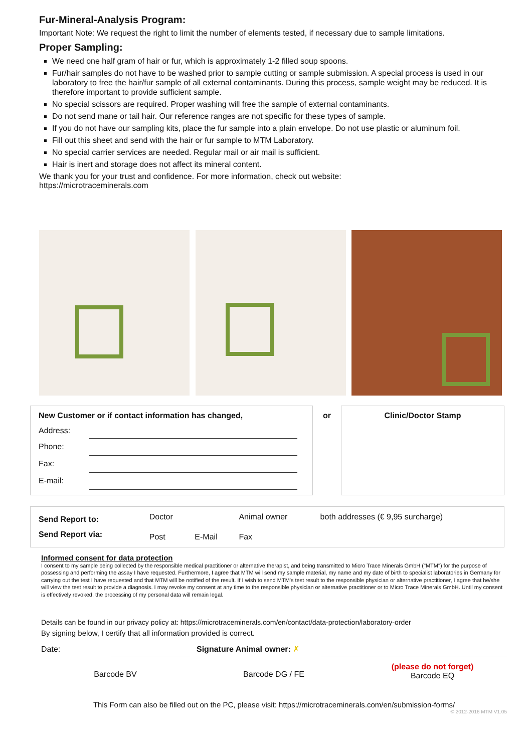Fur-Mineral-Analysis Program:
Important Note: We request the right to limit the number of elements tested, if necessary due to sample limitations.
Proper Sampling:
We need one half gram of hair or fur, which is approximately 1-2 filled soup spoons.
Fur/hair samples do not have to be washed prior to sample cutting or sample submission. A special process is used in our laboratory to free the hair/fur sample of all external contaminants. During this process, sample weight may be reduced. It is therefore important to provide sufficient sample.
No special scissors are required. Proper washing will free the sample of external contaminants.
Do not send mane or tail hair. Our reference ranges are not specific for these types of sample.
If you do not have our sampling kits, place the fur sample into a plain envelope. Do not use plastic or aluminum foil.
Fill out this sheet and send with the hair or fur sample to MTM Laboratory.
No special carrier services are needed. Regular mail or air mail is sufficient.
Hair is inert and storage does not affect its mineral content.
We thank you for your trust and confidence. For more information, check out website:
https://microtraceminerals.com
| New Customer or if contact information has changed, / Address: / / / Phone: / / / Fax: / / / E-mail: / / | or | Clinic/Doctor Stamp |
| Send Report to: | Doctor | | Animal owner | both addresses (€ 9,95 surcharge) |
| Send Report via: | Post | E-Mail | Fax | |
Informed consent for data protection
I consent to my sample being collected by the responsible medical practitioner or alternative therapist, and being transmitted to Micro Trace Minerals GmbH ("MTM") for the purpose of possessing and performing the assay I have requested. Furthermore, I agree that MTM will send my sample material, my name and my date of birth to specialist laboratories in Germany for carrying out the test I have requested and that MTM will be notified of the result. If I wish to send MTM's test result to the responsible physician or alternative practitioner, I agree that he/she will view the test result to provide a diagnosis. I may revoke my consent at any time to the responsible physician or alternative practitioner or to Micro Trace Minerals GmbH. Until my consent is effectively revoked, the processing of my personal data will remain legal.
Details can be found in our privacy policy at: https://microtraceminerals.com/en/contact/data-protection/laboratory-order
By signing below, I certify that all information provided is correct.
| Date: | | Signature Animal owner: ✗ | |
| Barcode BV | Barcode DG / FE | (please do not forget) Barcode EQ |
This Form can also be filled out on the PC, please visit: https://microtraceminerals.com/en/submission-forms/
© 2012-2016 MTM V1.05